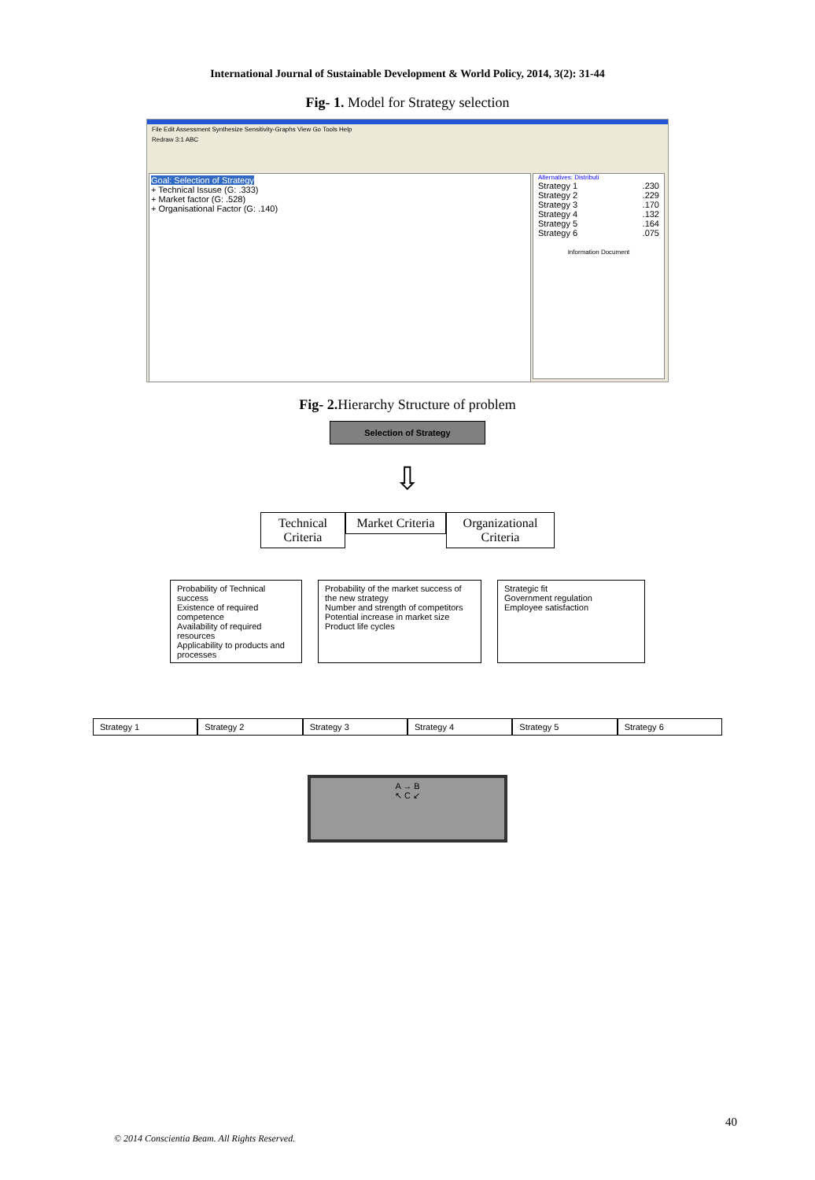International Journal of Sustainable Development & World Policy, 2014, 3(2): 31-44
Fig- 1. Model for Strategy selection
File Edit Assessment Synthesize Sensitivity-Graphs View Go Tools Help
Redraw 3:1 ABC
Goal: Selection of Strategy
+ Technical Issuse (G: .333)
+ Market factor (G: .528)
+ Organisational Factor (G: .140)
Alternatives: Distributi
Strategy 1.230
Strategy 2.229
Strategy 3.170
Strategy 4.132
Strategy 5.164
Strategy 6.075
Information Document
Fig- 2. Hierarchy Structure of problem
Selection of Strategy
⇩
Technical Criteria
Market Criteria
Organizational Criteria
Probability of Technical success
Existence of required competence
Availability of required resources
Applicability to products and processes
Probability of the market success of the new strategy
Number and strength of competitors
Potential increase in market size
Product life cycles
Strategic fit
Government regulation
Employee satisfaction
Strategy 1 Strategy 2 Strategy 3 Strategy 4 Strategy 5 Strategy 6
A → B
↖ C ↙
40
© 2014 Conscientia Beam. All Rights Reserved.